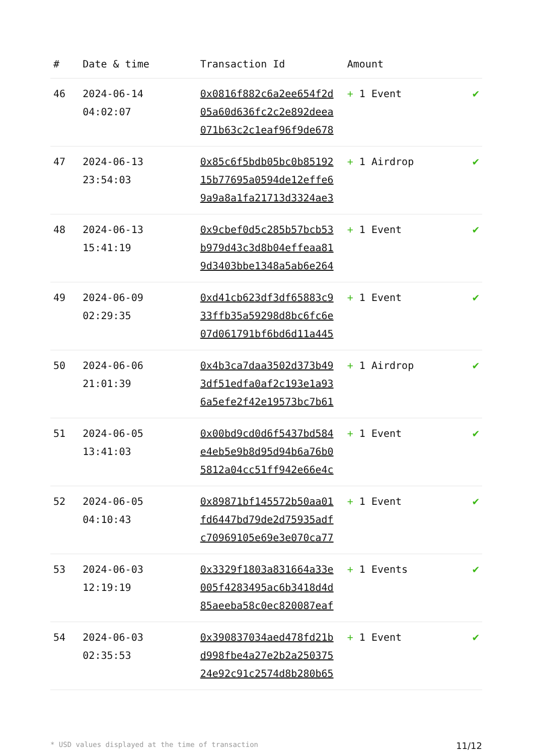| # | Date & time | Transaction Id | Amount | |
| --- | --- | --- | --- | --- |
| 46 | 2024-06-14 04:02:07 | 0x0816f882c6a2ee654f2d 05a60d636fc2c2e892deea 071b63c2c1eaf96f9de678 | + 1 Event | ✔ |
| 47 | 2024-06-13 23:54:03 | 0x85c6f5bdb05bc0b85192 15b77695a0594de12effe6 9a9a8a1fa21713d3324ae3 | + 1 Airdrop | ✔ |
| 48 | 2024-06-13 15:41:19 | 0x9cbef0d5c285b57bcb53 b979d43c3d8b04effeaa81 9d3403bbe1348a5ab6e264 | + 1 Event | ✔ |
| 49 | 2024-06-09 02:29:35 | 0xd41cb623df3df65883c9 33ffb35a59298d8bc6fc6e 07d061791bf6bd6d11a445 | + 1 Event | ✔ |
| 50 | 2024-06-06 21:01:39 | 0x4b3ca7daa3502d373b49 3df51edfa0af2c193e1a93 6a5efe2f42e19573bc7b61 | + 1 Airdrop | ✔ |
| 51 | 2024-06-05 13:41:03 | 0x00bd9cd0d6f5437bd584 e4eb5e9b8d95d94b6a76b0 5812a04cc51ff942e66e4c | + 1 Event | ✔ |
| 52 | 2024-06-05 04:10:43 | 0x89871bf145572b50aa01 fd6447bd79de2d75935adf c70969105e69e3e070ca77 | + 1 Event | ✔ |
| 53 | 2024-06-03 12:19:19 | 0x3329f1803a831664a33e 005f4283495ac6b3418d4d 85aeeba58c0ec820087eaf | + 1 Events | ✔ |
| 54 | 2024-06-03 02:35:53 | 0x390837034aed478fd21b d998fbe4a27e2b2a250375 24e92c91c2574d8b280b65 | + 1 Event | ✔ |
* USD values displayed at the time of transaction 11/12